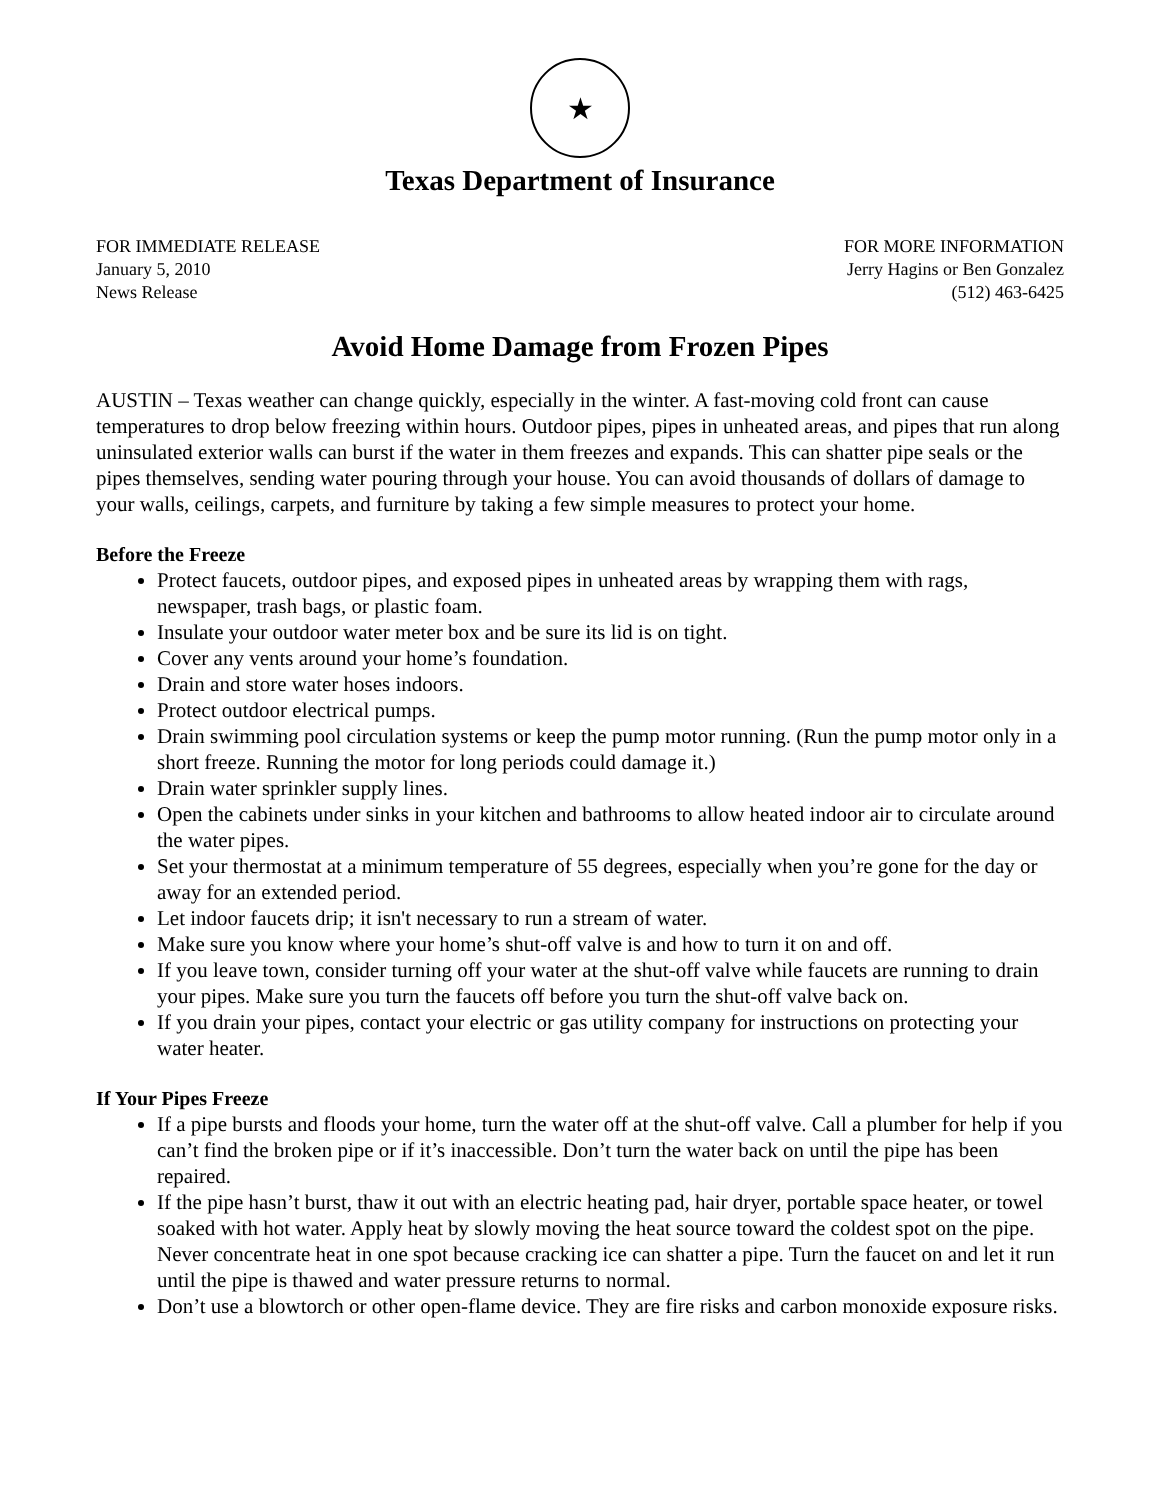★
Texas Department of Insurance
FOR IMMEDIATE RELEASE
January 5, 2010
News Release
FOR MORE INFORMATION
Jerry Hagins or Ben Gonzalez
(512) 463-6425
Avoid Home Damage from Frozen Pipes
AUSTIN – Texas weather can change quickly, especially in the winter. A fast-moving cold front can cause temperatures to drop below freezing within hours. Outdoor pipes, pipes in unheated areas, and pipes that run along uninsulated exterior walls can burst if the water in them freezes and expands. This can shatter pipe seals or the pipes themselves, sending water pouring through your house. You can avoid thousands of dollars of damage to your walls, ceilings, carpets, and furniture by taking a few simple measures to protect your home.
Before the Freeze
Protect faucets, outdoor pipes, and exposed pipes in unheated areas by wrapping them with rags, newspaper, trash bags, or plastic foam.
Insulate your outdoor water meter box and be sure its lid is on tight.
Cover any vents around your home’s foundation.
Drain and store water hoses indoors.
Protect outdoor electrical pumps.
Drain swimming pool circulation systems or keep the pump motor running. (Run the pump motor only in a short freeze. Running the motor for long periods could damage it.)
Drain water sprinkler supply lines.
Open the cabinets under sinks in your kitchen and bathrooms to allow heated indoor air to circulate around the water pipes.
Set your thermostat at a minimum temperature of 55 degrees, especially when you’re gone for the day or away for an extended period.
Let indoor faucets drip; it isn't necessary to run a stream of water.
Make sure you know where your home’s shut-off valve is and how to turn it on and off.
If you leave town, consider turning off your water at the shut-off valve while faucets are running to drain your pipes. Make sure you turn the faucets off before you turn the shut-off valve back on.
If you drain your pipes, contact your electric or gas utility company for instructions on protecting your water heater.
If Your Pipes Freeze
If a pipe bursts and floods your home, turn the water off at the shut-off valve. Call a plumber for help if you can’t find the broken pipe or if it’s inaccessible. Don’t turn the water back on until the pipe has been repaired.
If the pipe hasn’t burst, thaw it out with an electric heating pad, hair dryer, portable space heater, or towel soaked with hot water. Apply heat by slowly moving the heat source toward the coldest spot on the pipe. Never concentrate heat in one spot because cracking ice can shatter a pipe. Turn the faucet on and let it run until the pipe is thawed and water pressure returns to normal.
Don’t use a blowtorch or other open-flame device. They are fire risks and carbon monoxide exposure risks.